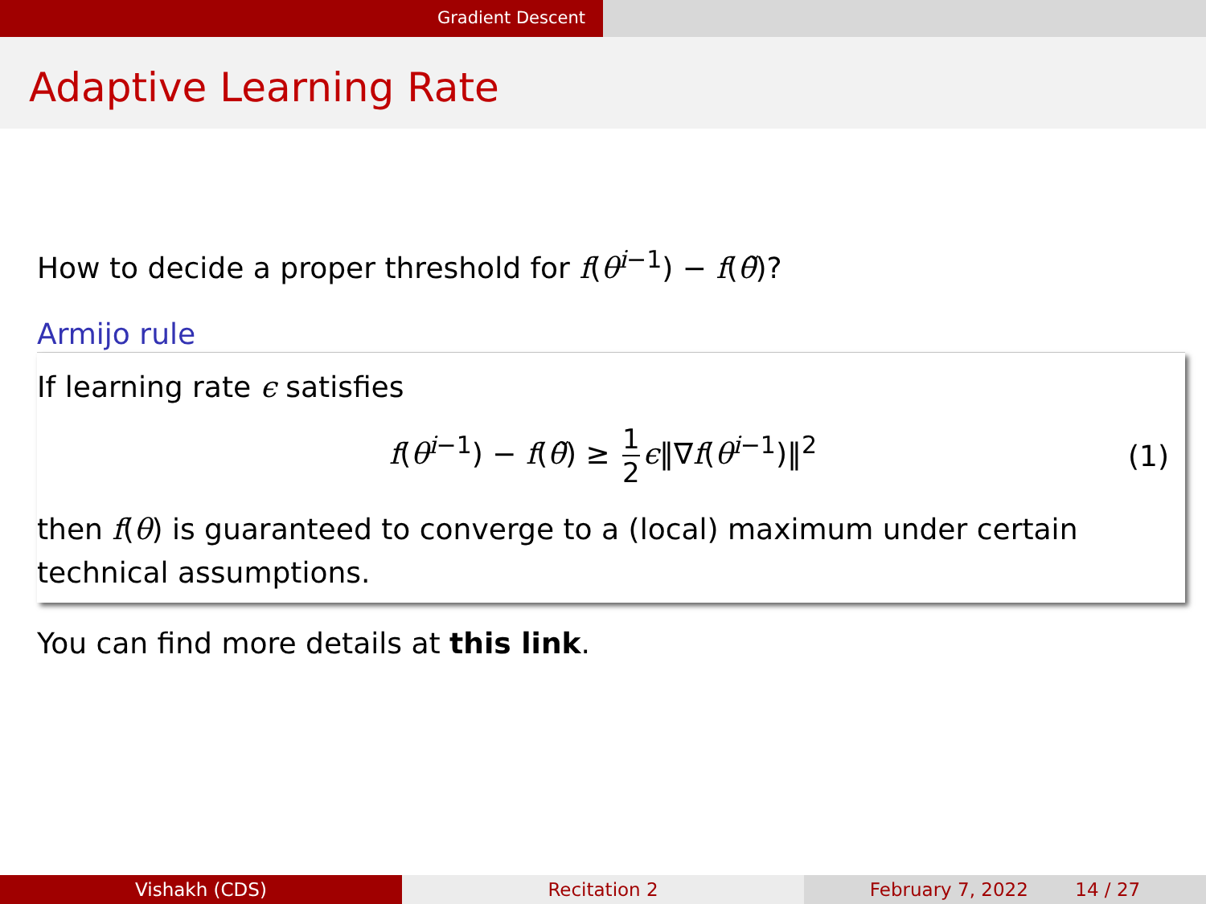Gradient Descent
Adaptive Learning Rate
How to decide a proper threshold for f(θ<sup>i−1</sup>) − f(θ̃)?
Armijo rule
If learning rate ϵ satisfies
f(θ<sup>i−1</sup>) − f(θ̃) ≥ 1 2 ϵ‖∇f(θ<sup>i−1</sup>)‖<sup>2</sup> (1)
then f(θ) is guaranteed to converge to a (local) maximum under certain technical assumptions.
You can find more details at this link.
Vishakh (CDS) Recitation 2 February 7, 2022 14 / 27